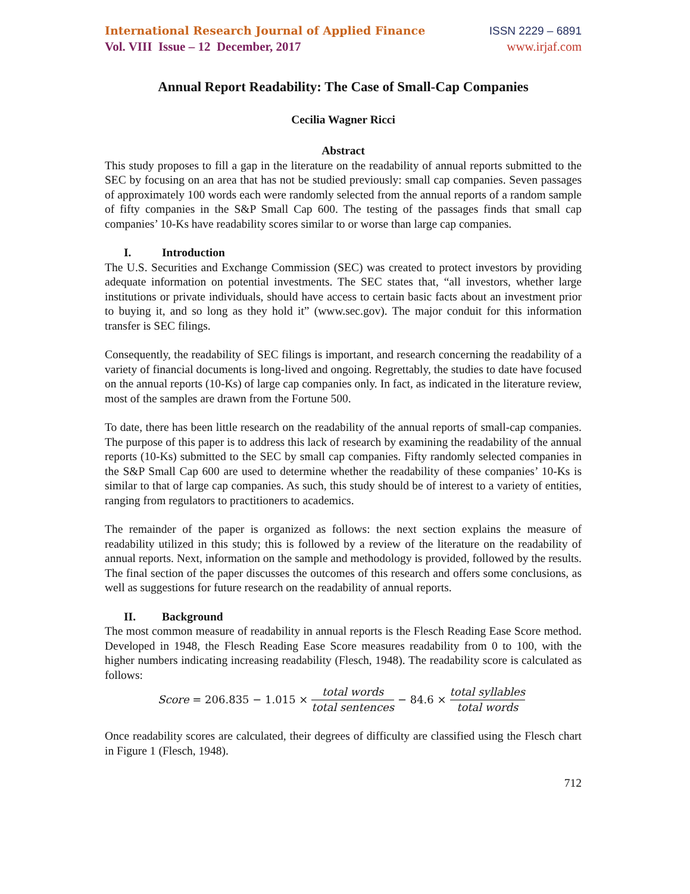International Research Journal of Applied Finance
Vol. VIII Issue – 12 December, 2017
ISSN 2229 – 6891
www.irjaf.com
Annual Report Readability: The Case of Small-Cap Companies
Cecilia Wagner Ricci
Abstract
This study proposes to fill a gap in the literature on the readability of annual reports submitted to the SEC by focusing on an area that has not be studied previously: small cap companies. Seven passages of approximately 100 words each were randomly selected from the annual reports of a random sample of fifty companies in the S&P Small Cap 600. The testing of the passages finds that small cap companies’ 10-Ks have readability scores similar to or worse than large cap companies.
I. Introduction
The U.S. Securities and Exchange Commission (SEC) was created to protect investors by providing adequate information on potential investments. The SEC states that, “all investors, whether large institutions or private individuals, should have access to certain basic facts about an investment prior to buying it, and so long as they hold it” (www.sec.gov). The major conduit for this information transfer is SEC filings.
Consequently, the readability of SEC filings is important, and research concerning the readability of a variety of financial documents is long-lived and ongoing. Regrettably, the studies to date have focused on the annual reports (10-Ks) of large cap companies only. In fact, as indicated in the literature review, most of the samples are drawn from the Fortune 500.
To date, there has been little research on the readability of the annual reports of small-cap companies. The purpose of this paper is to address this lack of research by examining the readability of the annual reports (10-Ks) submitted to the SEC by small cap companies. Fifty randomly selected companies in the S&P Small Cap 600 are used to determine whether the readability of these companies’ 10-Ks is similar to that of large cap companies. As such, this study should be of interest to a variety of entities, ranging from regulators to practitioners to academics.
The remainder of the paper is organized as follows: the next section explains the measure of readability utilized in this study; this is followed by a review of the literature on the readability of annual reports. Next, information on the sample and methodology is provided, followed by the results. The final section of the paper discusses the outcomes of this research and offers some conclusions, as well as suggestions for future research on the readability of annual reports.
II. Background
The most common measure of readability in annual reports is the Flesch Reading Ease Score method. Developed in 1948, the Flesch Reading Ease Score measures readability from 0 to 100, with the higher numbers indicating increasing readability (Flesch, 1948). The readability score is calculated as follows:
Score = 206.835 − 1.015 × total words total sentences − 84.6 × total syllables total words
Once readability scores are calculated, their degrees of difficulty are classified using the Flesch chart in Figure 1 (Flesch, 1948).
712